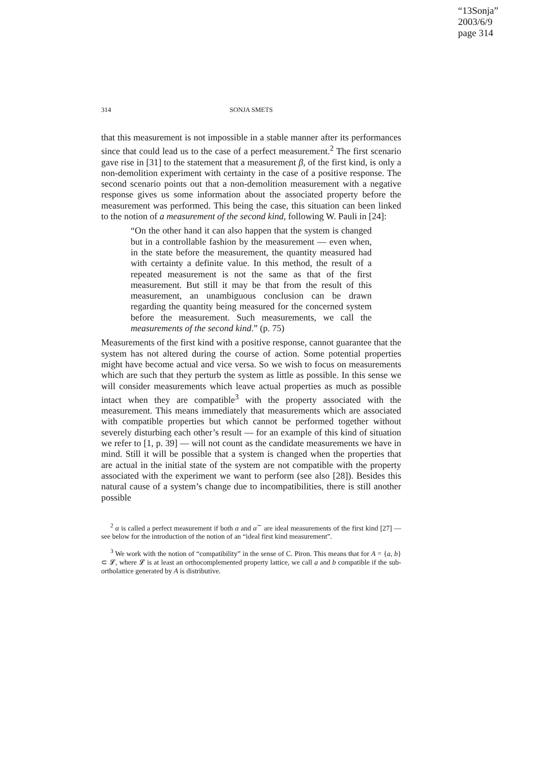“13Sonja”
2003/6/9
page 314
314
SONJA SMETS
that this measurement is not impossible in a stable manner after its performances since that could lead us to the case of a perfect measurement.<sup>2</sup> The first scenario gave rise in [31] to the statement that a measurement β, of the first kind, is only a non-demolition experiment with certainty in the case of a positive response. The second scenario points out that a non-demolition measurement with a negative response gives us some information about the associated property before the measurement was performed. This being the case, this situation can been linked to the notion of a measurement of the second kind, following W. Pauli in [24]:
“On the other hand it can also happen that the system is changed but in a controllable fashion by the measurement — even when, in the state before the measurement, the quantity measured had with certainty a definite value. In this method, the result of a repeated measurement is not the same as that of the first measurement. But still it may be that from the result of this measurement, an unambiguous conclusion can be drawn regarding the quantity being measured for the concerned system before the measurement. Such measurements, we call the measurements of the second kind.” (p. 75)
Measurements of the first kind with a positive response, cannot guarantee that the system has not altered during the course of action. Some potential properties might have become actual and vice versa. So we wish to focus on measurements which are such that they perturb the system as little as possible. In this sense we will consider measurements which leave actual properties as much as possible intact when they are compatible<sup>3</sup> with the property associated with the measurement. This means immediately that measurements which are associated with compatible properties but which cannot be performed together without severely disturbing each other’s result — for an example of this kind of situation we refer to [1, p. 39] — will not count as the candidate measurements we have in mind. Still it will be possible that a system is changed when the properties that are actual in the initial state of the system are not compatible with the property associated with the experiment we want to perform (see also [28]). Besides this natural cause of a system’s change due to incompatibilities, there is still another possible
<sup>2</sup> α is called a perfect measurement if both α and α<sup>∼</sup> are ideal measurements of the first kind [27] — see below for the introduction of the notion of an “ideal first kind measurement”.
<sup>3</sup> We work with the notion of “compatibility” in the sense of C. Piron. This means that for A = {a, b} ⊂ 𝓛, where 𝓛 is at least an orthocomplemented property lattice, we call a and b compatible if the sub-ortholattice generated by A is distributive.